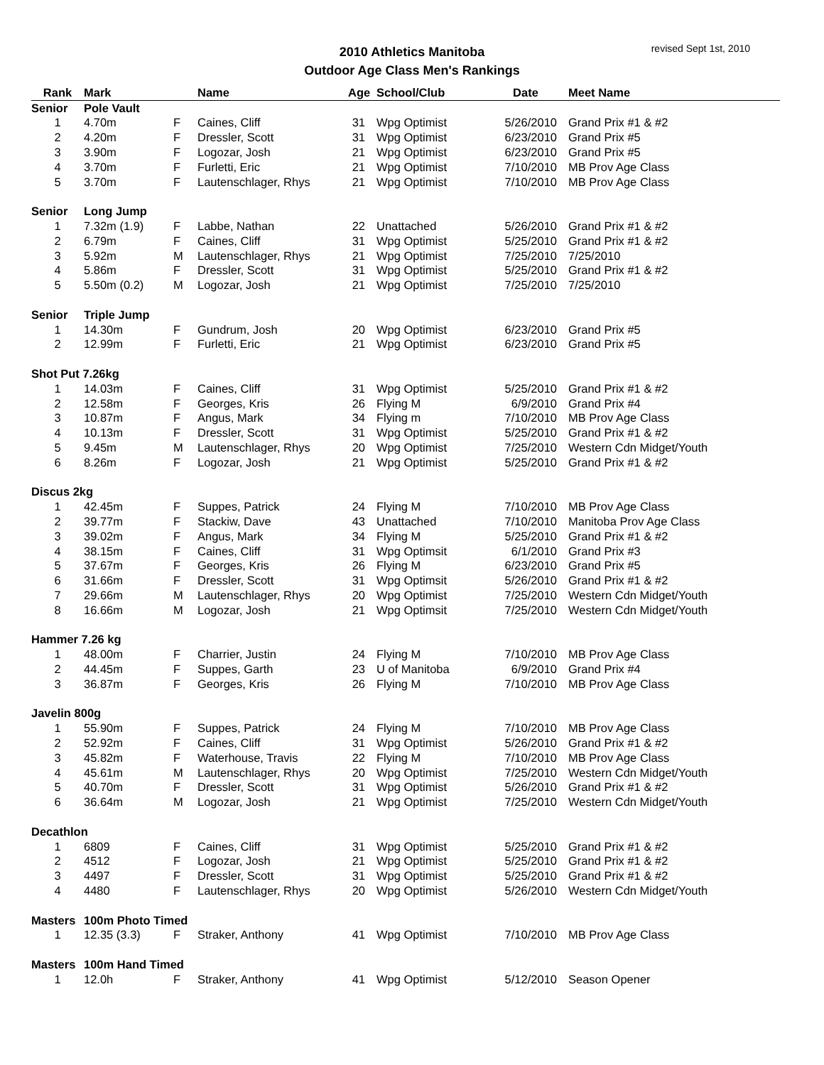2010 Athletics Manitoba
Outdoor Age Class Men's Rankings
revised Sept 1st, 2010
| Rank | Mark | | Name | Age | School/Club | Date | Meet Name |
| --- | --- | --- | --- | --- | --- | --- | --- |
| Senior | Pole Vault | | | | | | |
| 1 | 4.70m | F | Caines, Cliff | 31 | Wpg Optimist | 5/26/2010 | Grand Prix #1 & #2 |
| 2 | 4.20m | F | Dressler, Scott | 31 | Wpg Optimist | 6/23/2010 | Grand Prix #5 |
| 3 | 3.90m | F | Logozar, Josh | 21 | Wpg Optimist | 6/23/2010 | Grand Prix #5 |
| 4 | 3.70m | F | Furletti, Eric | 21 | Wpg Optimist | 7/10/2010 | MB Prov Age Class |
| 5 | 3.70m | F | Lautenschlager, Rhys | 21 | Wpg Optimist | 7/10/2010 | MB Prov Age Class |
| Senior | Long Jump | | | | | | |
| 1 | 7.32m (1.9) | F | Labbe, Nathan | 22 | Unattached | 5/26/2010 | Grand Prix #1 & #2 |
| 2 | 6.79m | F | Caines, Cliff | 31 | Wpg Optimist | 5/25/2010 | Grand Prix #1 & #2 |
| 3 | 5.92m | M | Lautenschlager, Rhys | 21 | Wpg Optimist | 7/25/2010 | 7/25/2010 |
| 4 | 5.86m | F | Dressler, Scott | 31 | Wpg Optimist | 5/25/2010 | Grand Prix #1 & #2 |
| 5 | 5.50m (0.2) | M | Logozar, Josh | 21 | Wpg Optimist | 7/25/2010 | 7/25/2010 |
| Senior | Triple Jump | | | | | | |
| 1 | 14.30m | F | Gundrum, Josh | 20 | Wpg Optimist | 6/23/2010 | Grand Prix #5 |
| 2 | 12.99m | F | Furletti, Eric | 21 | Wpg Optimist | 6/23/2010 | Grand Prix #5 |
| Shot Put 7.26kg | | | | | | | |
| 1 | 14.03m | F | Caines, Cliff | 31 | Wpg Optimist | 5/25/2010 | Grand Prix #1 & #2 |
| 2 | 12.58m | F | Georges, Kris | 26 | Flying M | 6/9/2010 | Grand Prix #4 |
| 3 | 10.87m | F | Angus, Mark | 34 | Flying m | 7/10/2010 | MB Prov Age Class |
| 4 | 10.13m | F | Dressler, Scott | 31 | Wpg Optimist | 5/25/2010 | Grand Prix #1 & #2 |
| 5 | 9.45m | M | Lautenschlager, Rhys | 20 | Wpg Optimist | 7/25/2010 | Western Cdn Midget/Youth |
| 6 | 8.26m | F | Logozar, Josh | 21 | Wpg Optimist | 5/25/2010 | Grand Prix #1 & #2 |
| Discus 2kg | | | | | | | |
| 1 | 42.45m | F | Suppes, Patrick | 24 | Flying M | 7/10/2010 | MB Prov Age Class |
| 2 | 39.77m | F | Stackiw, Dave | 43 | Unattached | 7/10/2010 | Manitoba Prov Age Class |
| 3 | 39.02m | F | Angus, Mark | 34 | Flying M | 5/25/2010 | Grand Prix #1 & #2 |
| 4 | 38.15m | F | Caines, Cliff | 31 | Wpg Optimsit | 6/1/2010 | Grand Prix #3 |
| 5 | 37.67m | F | Georges, Kris | 26 | Flying M | 6/23/2010 | Grand Prix #5 |
| 6 | 31.66m | F | Dressler, Scott | 31 | Wpg Optimsit | 5/26/2010 | Grand Prix #1 & #2 |
| 7 | 29.66m | M | Lautenschlager, Rhys | 20 | Wpg Optimist | 7/25/2010 | Western Cdn Midget/Youth |
| 8 | 16.66m | M | Logozar, Josh | 21 | Wpg Optimsit | 7/25/2010 | Western Cdn Midget/Youth |
| Hammer 7.26 kg | | | | | | | |
| 1 | 48.00m | F | Charrier, Justin | 24 | Flying M | 7/10/2010 | MB Prov Age Class |
| 2 | 44.45m | F | Suppes, Garth | 23 | U of Manitoba | 6/9/2010 | Grand Prix #4 |
| 3 | 36.87m | F | Georges, Kris | 26 | Flying M | 7/10/2010 | MB Prov Age Class |
| Javelin 800g | | | | | | | |
| 1 | 55.90m | F | Suppes, Patrick | 24 | Flying M | 7/10/2010 | MB Prov Age Class |
| 2 | 52.92m | F | Caines, Cliff | 31 | Wpg Optimist | 5/26/2010 | Grand Prix #1 & #2 |
| 3 | 45.82m | F | Waterhouse, Travis | 22 | Flying M | 7/10/2010 | MB Prov Age Class |
| 4 | 45.61m | M | Lautenschlager, Rhys | 20 | Wpg Optimist | 7/25/2010 | Western Cdn Midget/Youth |
| 5 | 40.70m | F | Dressler, Scott | 31 | Wpg Optimist | 5/26/2010 | Grand Prix #1 & #2 |
| 6 | 36.64m | M | Logozar, Josh | 21 | Wpg Optimist | 7/25/2010 | Western Cdn Midget/Youth |
| Decathlon | | | | | | | |
| 1 | 6809 | F | Caines, Cliff | 31 | Wpg Optimist | 5/25/2010 | Grand Prix #1 & #2 |
| 2 | 4512 | F | Logozar, Josh | 21 | Wpg Optimist | 5/25/2010 | Grand Prix #1 & #2 |
| 3 | 4497 | F | Dressler, Scott | 31 | Wpg Optimist | 5/25/2010 | Grand Prix #1 & #2 |
| 4 | 4480 | F | Lautenschlager, Rhys | 20 | Wpg Optimist | 5/26/2010 | Western Cdn Midget/Youth |
| Masters | 100m Photo Timed | | | | | | |
| 1 | 12.35 (3.3) | F | Straker, Anthony | 41 | Wpg Optimist | 7/10/2010 | MB Prov Age Class |
| Masters | 100m Hand Timed | | | | | | |
| 1 | 12.0h | F | Straker, Anthony | 41 | Wpg Optimist | 5/12/2010 | Season Opener |